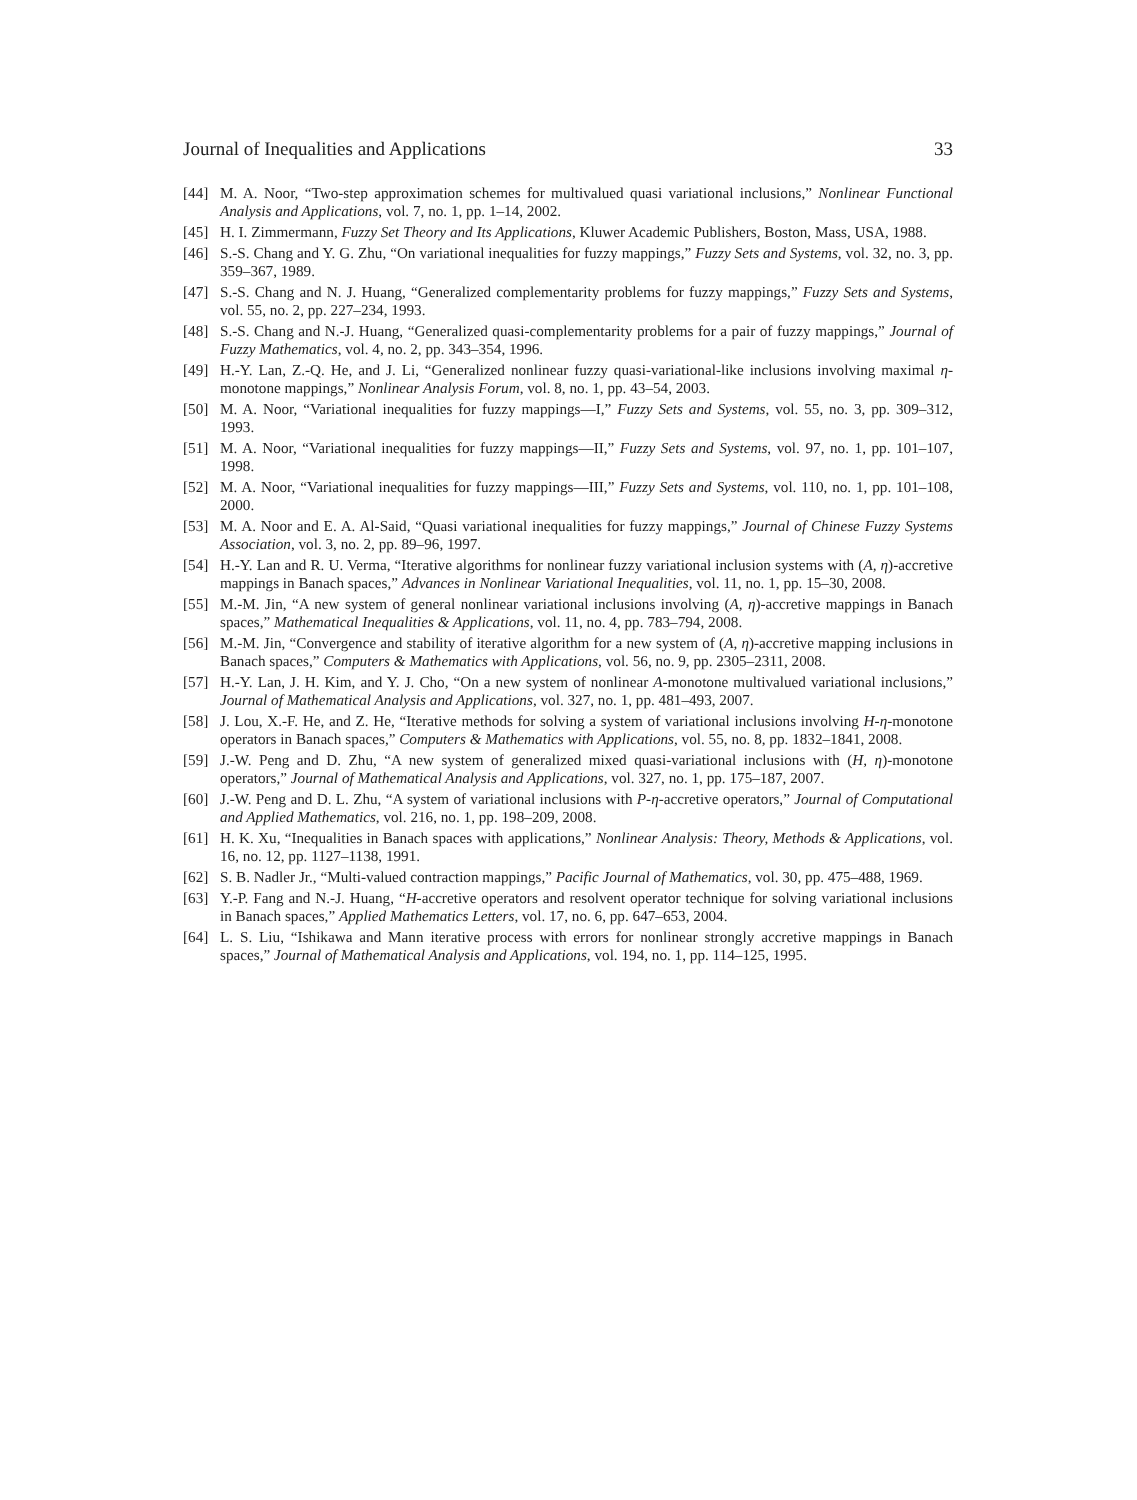Journal of Inequalities and Applications 33
[44] M. A. Noor, “Two-step approximation schemes for multivalued quasi variational inclusions,” Nonlinear Functional Analysis and Applications, vol. 7, no. 1, pp. 1–14, 2002.
[45] H. I. Zimmermann, Fuzzy Set Theory and Its Applications, Kluwer Academic Publishers, Boston, Mass, USA, 1988.
[46] S.-S. Chang and Y. G. Zhu, “On variational inequalities for fuzzy mappings,” Fuzzy Sets and Systems, vol. 32, no. 3, pp. 359–367, 1989.
[47] S.-S. Chang and N. J. Huang, “Generalized complementarity problems for fuzzy mappings,” Fuzzy Sets and Systems, vol. 55, no. 2, pp. 227–234, 1993.
[48] S.-S. Chang and N.-J. Huang, “Generalized quasi-complementarity problems for a pair of fuzzy mappings,” Journal of Fuzzy Mathematics, vol. 4, no. 2, pp. 343–354, 1996.
[49] H.-Y. Lan, Z.-Q. He, and J. Li, “Generalized nonlinear fuzzy quasi-variational-like inclusions involving maximal η-monotone mappings,” Nonlinear Analysis Forum, vol. 8, no. 1, pp. 43–54, 2003.
[50] M. A. Noor, “Variational inequalities for fuzzy mappings—I,” Fuzzy Sets and Systems, vol. 55, no. 3, pp. 309–312, 1993.
[51] M. A. Noor, “Variational inequalities for fuzzy mappings—II,” Fuzzy Sets and Systems, vol. 97, no. 1, pp. 101–107, 1998.
[52] M. A. Noor, “Variational inequalities for fuzzy mappings—III,” Fuzzy Sets and Systems, vol. 110, no. 1, pp. 101–108, 2000.
[53] M. A. Noor and E. A. Al-Said, “Quasi variational inequalities for fuzzy mappings,” Journal of Chinese Fuzzy Systems Association, vol. 3, no. 2, pp. 89–96, 1997.
[54] H.-Y. Lan and R. U. Verma, “Iterative algorithms for nonlinear fuzzy variational inclusion systems with (A, η)-accretive mappings in Banach spaces,” Advances in Nonlinear Variational Inequalities, vol. 11, no. 1, pp. 15–30, 2008.
[55] M.-M. Jin, “A new system of general nonlinear variational inclusions involving (A, η)-accretive mappings in Banach spaces,” Mathematical Inequalities & Applications, vol. 11, no. 4, pp. 783–794, 2008.
[56] M.-M. Jin, “Convergence and stability of iterative algorithm for a new system of (A, η)-accretive mapping inclusions in Banach spaces,” Computers & Mathematics with Applications, vol. 56, no. 9, pp. 2305–2311, 2008.
[57] H.-Y. Lan, J. H. Kim, and Y. J. Cho, “On a new system of nonlinear A-monotone multivalued variational inclusions,” Journal of Mathematical Analysis and Applications, vol. 327, no. 1, pp. 481–493, 2007.
[58] J. Lou, X.-F. He, and Z. He, “Iterative methods for solving a system of variational inclusions involving H-η-monotone operators in Banach spaces,” Computers & Mathematics with Applications, vol. 55, no. 8, pp. 1832–1841, 2008.
[59] J.-W. Peng and D. Zhu, “A new system of generalized mixed quasi-variational inclusions with (H, η)-monotone operators,” Journal of Mathematical Analysis and Applications, vol. 327, no. 1, pp. 175–187, 2007.
[60] J.-W. Peng and D. L. Zhu, “A system of variational inclusions with P-η-accretive operators,” Journal of Computational and Applied Mathematics, vol. 216, no. 1, pp. 198–209, 2008.
[61] H. K. Xu, “Inequalities in Banach spaces with applications,” Nonlinear Analysis: Theory, Methods & Applications, vol. 16, no. 12, pp. 1127–1138, 1991.
[62] S. B. Nadler Jr., “Multi-valued contraction mappings,” Pacific Journal of Mathematics, vol. 30, pp. 475–488, 1969.
[63] Y.-P. Fang and N.-J. Huang, “H-accretive operators and resolvent operator technique for solving variational inclusions in Banach spaces,” Applied Mathematics Letters, vol. 17, no. 6, pp. 647–653, 2004.
[64] L. S. Liu, “Ishikawa and Mann iterative process with errors for nonlinear strongly accretive mappings in Banach spaces,” Journal of Mathematical Analysis and Applications, vol. 194, no. 1, pp. 114–125, 1995.